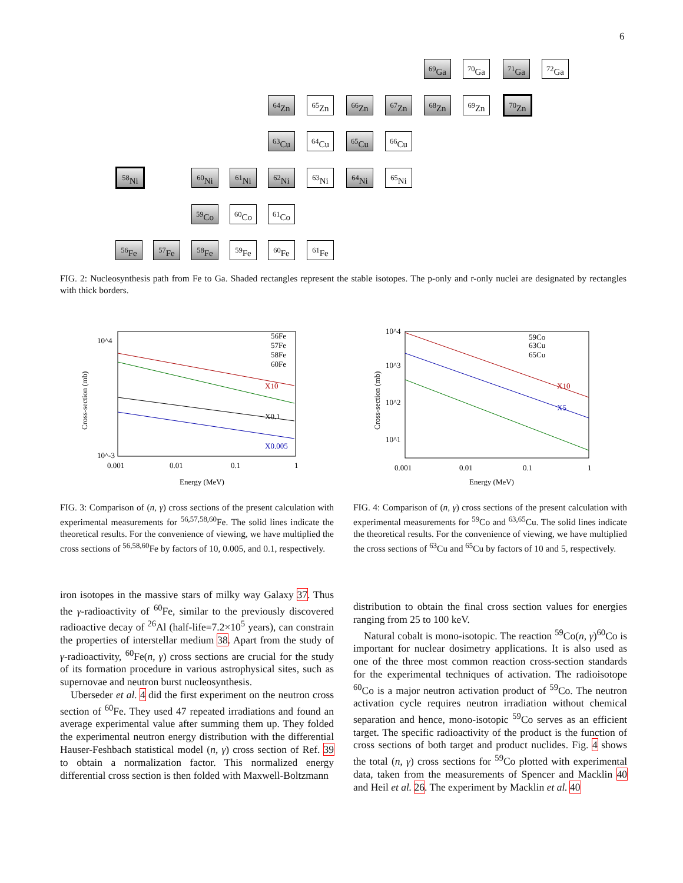6
<sup>69</sup>Ga <sup>70</sup>Ga <sup>71</sup>Ga <sup>72</sup>Ga
<sup>64</sup>Zn <sup>65</sup>Zn <sup>66</sup>Zn <sup>67</sup>Zn <sup>68</sup>Zn <sup>69</sup>Zn <sup>70</sup>Zn
<sup>63</sup>Cu <sup>64</sup>Cu <sup>65</sup>Cu <sup>66</sup>Cu
<sup>58</sup>Ni <sup>60</sup>Ni <sup>61</sup>Ni <sup>62</sup>Ni <sup>63</sup>Ni <sup>64</sup>Ni <sup>65</sup>Ni
<sup>59</sup>Co <sup>60</sup>Co <sup>61</sup>Co
<sup>56</sup>Fe <sup>57</sup>Fe <sup>58</sup>Fe <sup>59</sup>Fe <sup>60</sup>Fe <sup>61</sup>Fe
FIG. 2: Nucleosynthesis path from Fe to Ga. Shaded rectangles represent the stable isotopes. The p-only and r-only nuclei are designated by rectangles with thick borders.
56Fe
57Fe
58Fe
60Fe
X10
X0.1
X0.005
10^4
10^-3
0.001
0.01
0.1
1
Energy (MeV)
Cross-section (mb)
59Co
63Cu
65Cu
X10
X5
10^4
10^3
10^2
10^1
0.001
0.01
0.1
1
Energy (MeV)
Cross-section (mb)
FIG. 3: Comparison of (n, γ) cross sections of the present calculation with experimental measurements for <sup>56,57,58,60</sup>Fe. The solid lines indicate the theoretical results. For the convenience of viewing, we have multiplied the cross sections of <sup>56,58,60</sup>Fe by factors of 10, 0.005, and 0.1, respectively.
FIG. 4: Comparison of (n, γ) cross sections of the present calculation with experimental measurements for <sup>59</sup>Co and <sup>63,65</sup>Cu. The solid lines indicate the theoretical results. For the convenience of viewing, we have multiplied the cross sections of <sup>63</sup>Cu and <sup>65</sup>Cu by factors of 10 and 5, respectively.
iron isotopes in the massive stars of milky way Galaxy 37. Thus the γ-radioactivity of <sup>60</sup>Fe, similar to the previously discovered radioactive decay of <sup>26</sup>Al (half-life=7.2×10<sup>5</sup> years), can constrain the properties of interstellar medium 38. Apart from the study of γ-radioactivity, <sup>60</sup>Fe(n, γ) cross sections are crucial for the study of its formation procedure in various astrophysical sites, such as supernovae and neutron burst nucleosynthesis.
Uberseder et al. 4 did the first experiment on the neutron cross section of <sup>60</sup>Fe. They used 47 repeated irradiations and found an average experimental value after summing them up. They folded the experimental neutron energy distribution with the differential Hauser-Feshbach statistical model (n, γ) cross section of Ref. 39 to obtain a normalization factor. This normalized energy differential cross section is then folded with Maxwell-Boltzmann
distribution to obtain the final cross section values for energies ranging from 25 to 100 keV.
Natural cobalt is mono-isotopic. The reaction <sup>59</sup>Co(n, γ)<sup>60</sup>Co is important for nuclear dosimetry applications. It is also used as one of the three most common reaction cross-section standards for the experimental techniques of activation. The radioisotope <sup>60</sup>Co is a major neutron activation product of <sup>59</sup>Co. The neutron activation cycle requires neutron irradiation without chemical separation and hence, mono-isotopic <sup>59</sup>Co serves as an efficient target. The specific radioactivity of the product is the function of cross sections of both target and product nuclides. Fig. 4 shows the total (n, γ) cross sections for <sup>59</sup>Co plotted with experimental data, taken from the measurements of Spencer and Macklin 40 and Heil et al. 26. The experiment by Macklin et al. 40